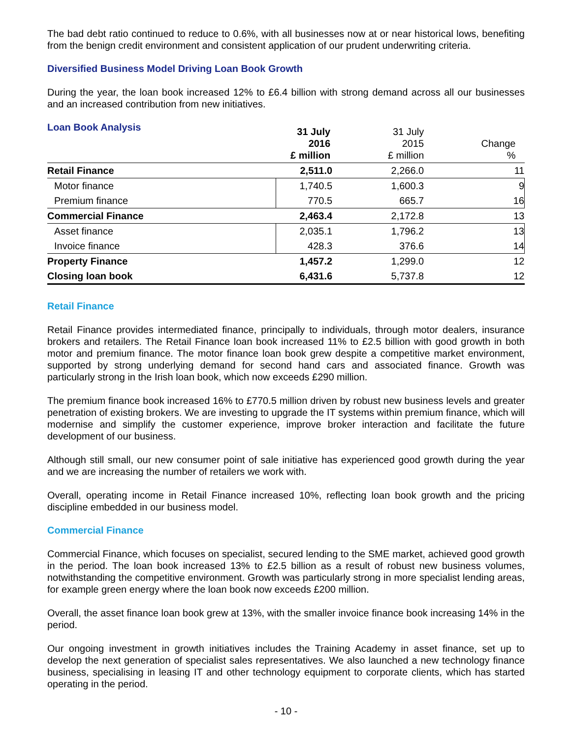The bad debt ratio continued to reduce to 0.6%, with all businesses now at or near historical lows, benefiting from the benign credit environment and consistent application of our prudent underwriting criteria.
Diversified Business Model Driving Loan Book Growth
During the year, the loan book increased 12% to £6.4 billion with strong demand across all our businesses and an increased contribution from new initiatives.
Loan Book Analysis
| | 31 July 2016 £ million | 31 July 2015 £ million | Change % |
| --- | --- | --- | --- |
| Retail Finance | 2,511.0 | 2,266.0 | 11 |
| Motor finance | 1,740.5 | 1,600.3 | 9 |
| Premium finance | 770.5 | 665.7 | 16 |
| Commercial Finance | 2,463.4 | 2,172.8 | 13 |
| Asset finance | 2,035.1 | 1,796.2 | 13 |
| Invoice finance | 428.3 | 376.6 | 14 |
| Property Finance | 1,457.2 | 1,299.0 | 12 |
| Closing loan book | 6,431.6 | 5,737.8 | 12 |
Retail Finance
Retail Finance provides intermediated finance, principally to individuals, through motor dealers, insurance brokers and retailers. The Retail Finance loan book increased 11% to £2.5 billion with good growth in both motor and premium finance. The motor finance loan book grew despite a competitive market environment, supported by strong underlying demand for second hand cars and associated finance. Growth was particularly strong in the Irish loan book, which now exceeds £290 million.
The premium finance book increased 16% to £770.5 million driven by robust new business levels and greater penetration of existing brokers. We are investing to upgrade the IT systems within premium finance, which will modernise and simplify the customer experience, improve broker interaction and facilitate the future development of our business.
Although still small, our new consumer point of sale initiative has experienced good growth during the year and we are increasing the number of retailers we work with.
Overall, operating income in Retail Finance increased 10%, reflecting loan book growth and the pricing discipline embedded in our business model.
Commercial Finance
Commercial Finance, which focuses on specialist, secured lending to the SME market, achieved good growth in the period. The loan book increased 13% to £2.5 billion as a result of robust new business volumes, notwithstanding the competitive environment. Growth was particularly strong in more specialist lending areas, for example green energy where the loan book now exceeds £200 million.
Overall, the asset finance loan book grew at 13%, with the smaller invoice finance book increasing 14% in the period.
Our ongoing investment in growth initiatives includes the Training Academy in asset finance, set up to develop the next generation of specialist sales representatives. We also launched a new technology finance business, specialising in leasing IT and other technology equipment to corporate clients, which has started operating in the period.
- 10 -